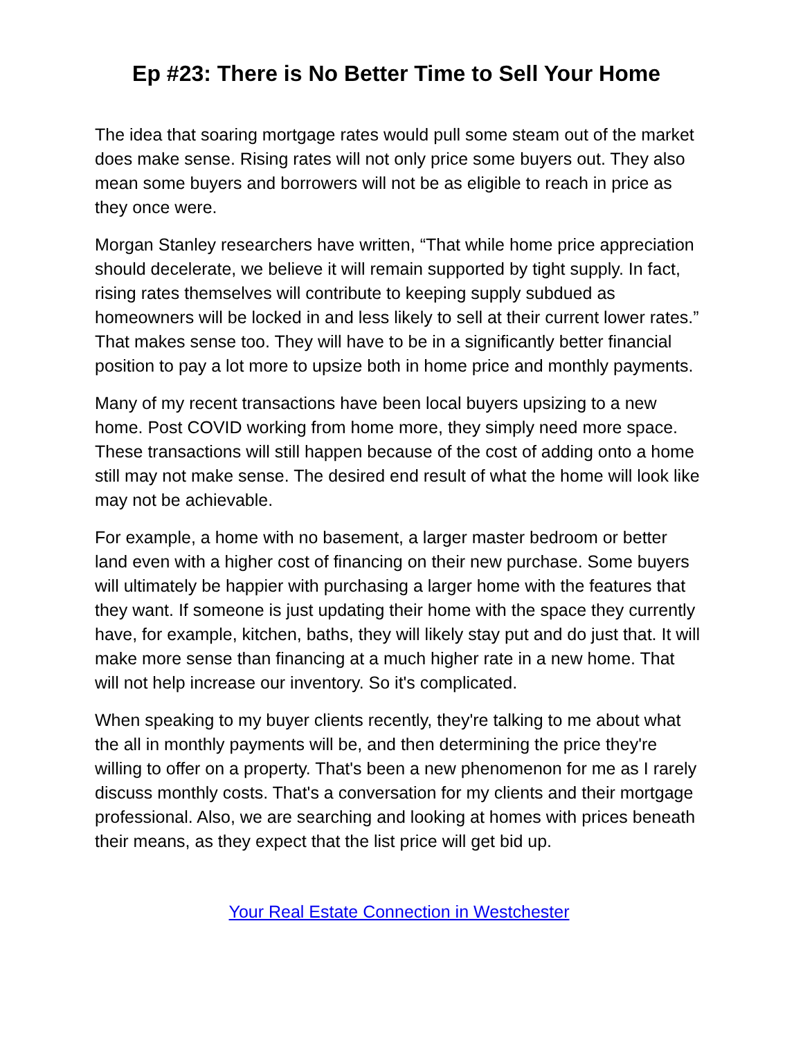Ep #23: There is No Better Time to Sell Your Home
The idea that soaring mortgage rates would pull some steam out of the market does make sense. Rising rates will not only price some buyers out. They also mean some buyers and borrowers will not be as eligible to reach in price as they once were.
Morgan Stanley researchers have written, “That while home price appreciation should decelerate, we believe it will remain supported by tight supply. In fact, rising rates themselves will contribute to keeping supply subdued as homeowners will be locked in and less likely to sell at their current lower rates.” That makes sense too. They will have to be in a significantly better financial position to pay a lot more to upsize both in home price and monthly payments.
Many of my recent transactions have been local buyers upsizing to a new home. Post COVID working from home more, they simply need more space. These transactions will still happen because of the cost of adding onto a home still may not make sense. The desired end result of what the home will look like may not be achievable.
For example, a home with no basement, a larger master bedroom or better land even with a higher cost of financing on their new purchase. Some buyers will ultimately be happier with purchasing a larger home with the features that they want. If someone is just updating their home with the space they currently have, for example, kitchen, baths, they will likely stay put and do just that. It will make more sense than financing at a much higher rate in a new home. That will not help increase our inventory. So it's complicated.
When speaking to my buyer clients recently, they're talking to me about what the all in monthly payments will be, and then determining the price they're willing to offer on a property. That's been a new phenomenon for me as I rarely discuss monthly costs. That's a conversation for my clients and their mortgage professional. Also, we are searching and looking at homes with prices beneath their means, as they expect that the list price will get bid up.
Your Real Estate Connection in Westchester